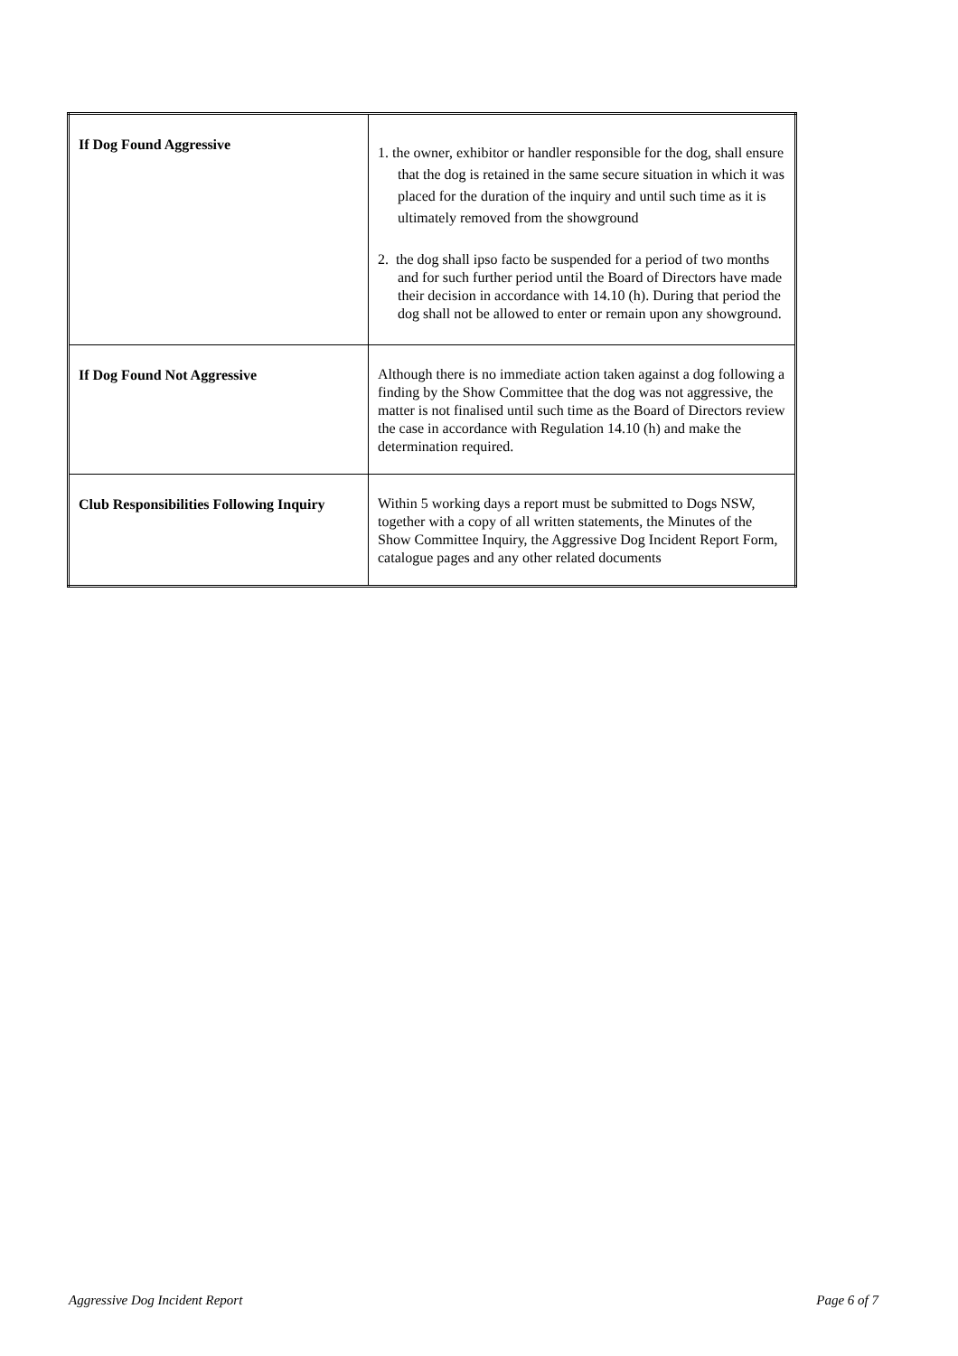| If Dog Found Aggressive | 1. the owner, exhibitor or handler responsible for the dog, shall ensure that the dog is retained in the same secure situation in which it was placed for the duration of the inquiry and until such time as it is ultimately removed from the showground 2. the dog shall ipso facto be suspended for a period of two months and for such further period until the Board of Directors have made their decision in accordance with 14.10 (h). During that period the dog shall not be allowed to enter or remain upon any showground. |
| If Dog Found Not Aggressive | Although there is no immediate action taken against a dog following a finding by the Show Committee that the dog was not aggressive, the matter is not finalised until such time as the Board of Directors review the case in accordance with Regulation 14.10 (h) and make the determination required. |
| Club Responsibilities Following Inquiry | Within 5 working days a report must be submitted to Dogs NSW, together with a copy of all written statements, the Minutes of the Show Committee Inquiry, the Aggressive Dog Incident Report Form, catalogue pages and any other related documents |
Aggressive Dog Incident Report Page 6 of 7